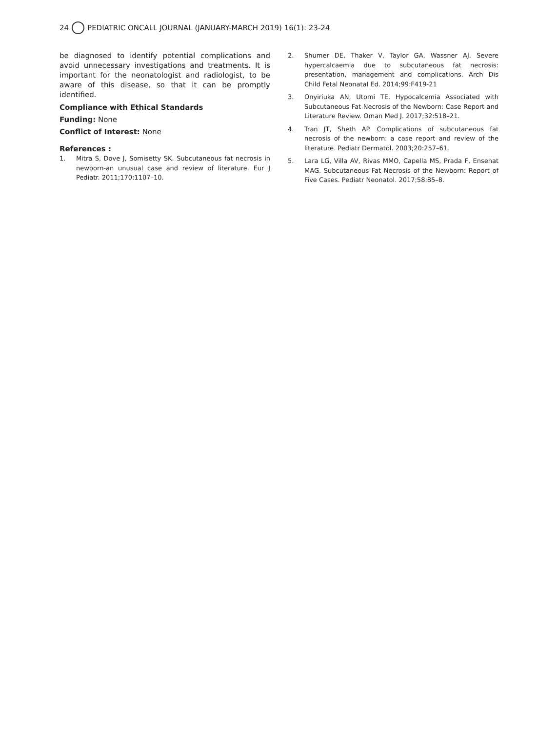24 PEDIATRIC ONCALL JOURNAL (JANUARY-MARCH 2019) 16(1): 23-24
be diagnosed to identify potential complications and avoid unnecessary investigations and treatments. It is important for the neonatologist and radiologist, to be aware of this disease, so that it can be promptly identified.
Compliance with Ethical Standards
Funding: None
Conflict of Interest: None
References :
1. Mitra S, Dove J, Somisetty SK. Subcutaneous fat necrosis in newborn-an unusual case and review of literature. Eur J Pediatr. 2011;170:1107–10.
2. Shumer DE, Thaker V, Taylor GA, Wassner AJ. Severe hypercalcaemia due to subcutaneous fat necrosis: presentation, management and complications. Arch Dis Child Fetal Neonatal Ed. 2014;99:F419-21
3. Onyiriuka AN, Utomi TE. Hypocalcemia Associated with Subcutaneous Fat Necrosis of the Newborn: Case Report and Literature Review. Oman Med J. 2017;32:518–21.
4. Tran JT, Sheth AP. Complications of subcutaneous fat necrosis of the newborn: a case report and review of the literature. Pediatr Dermatol. 2003;20:257–61.
5. Lara LG, Villa AV, Rivas MMO, Capella MS, Prada F, Ensenat MAG. Subcutaneous Fat Necrosis of the Newborn: Report of Five Cases. Pediatr Neonatol. 2017;58:85–8.